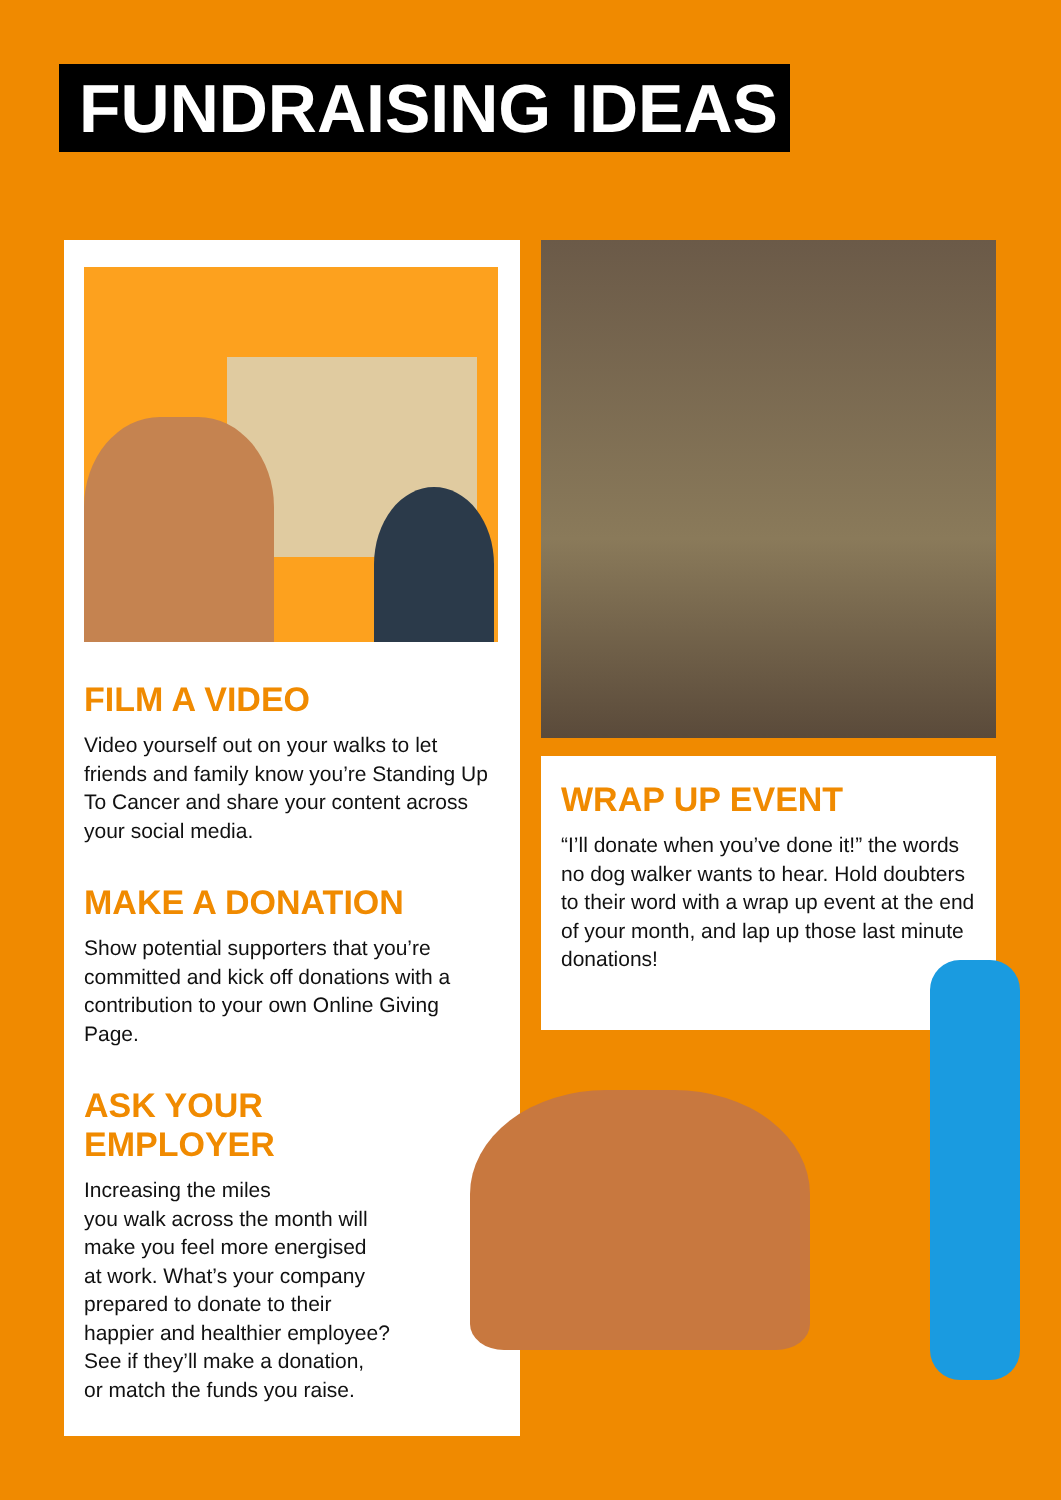FUNDRAISING IDEAS
FILM A VIDEO
Video yourself out on your walks to let friends and family know you’re Standing Up To Cancer and share your content across your social media.
MAKE A DONATION
Show potential supporters that you’re committed and kick off donations with a contribution to your own Online Giving Page.
ASK YOUR
EMPLOYER
Increasing the miles
you walk across the month will
make you feel more energised
at work. What’s your company
prepared to donate to their
happier and healthier employee?
See if they’ll make a donation,
or match the funds you raise.
WRAP UP EVENT
“I’ll donate when you’ve done it!” the words no dog walker wants to hear. Hold doubters to their word with a wrap up event at the end of your month, and lap up those last minute donations!